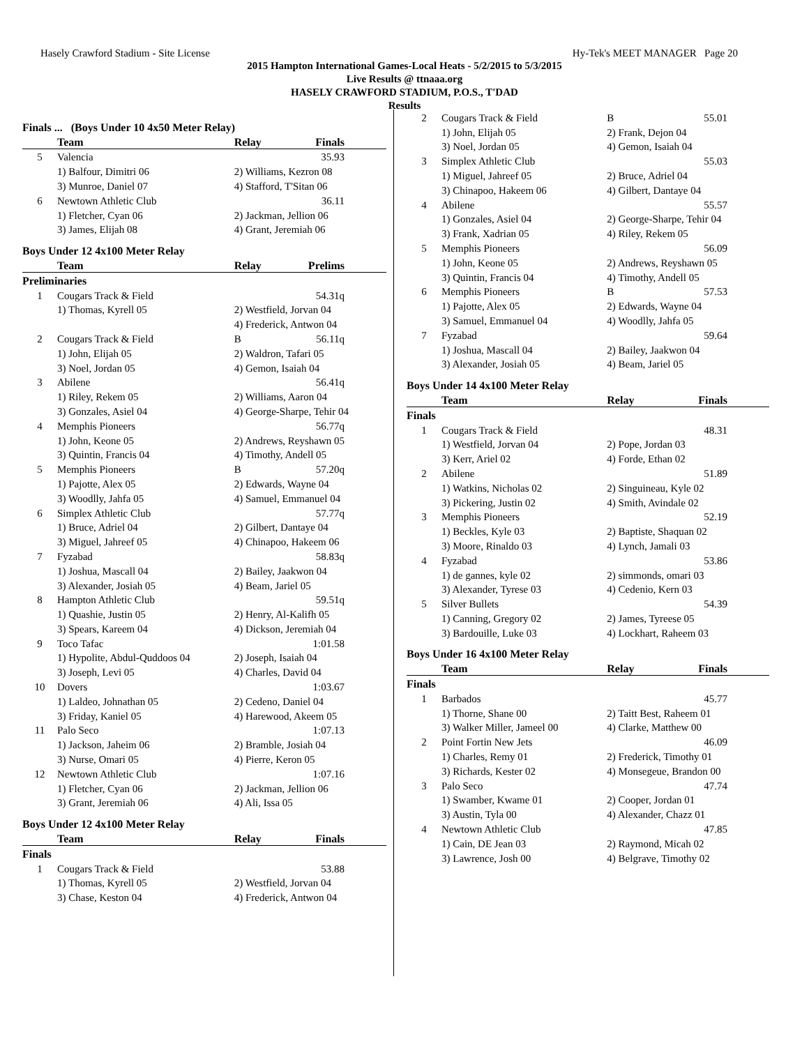Hasely Crawford Stadium - Site License Hy-Tek's MEET MANAGER Page 20
2015 Hampton International Games-Local Heats - 5/2/2015 to 5/3/2015
Live Results @ ttnaaa.org
HASELY CRAWFORD STADIUM, P.O.S., T'DAD
Results
| Finals ... (Boys Under 10 4x50 Meter Relay) | | | |
| | Team | Relay | Finals |
| 5 | Valencia | | 35.93 |
| | 1) Balfour, Dimitri 06 | 2) Williams, Kezron 08 | |
| | 3) Munroe, Daniel 07 | 4) Stafford, T'Sitan 06 | |
| 6 | Newtown Athletic Club | | 36.11 |
| | 1) Fletcher, Cyan 06 | 2) Jackman, Jellion 06 | |
| | 3) James, Elijah 08 | 4) Grant, Jeremiah 06 | |
| Boys Under 12 4x100 Meter Relay | | | |
| | Team | Relay | Prelims |
| Preliminaries | | | |
| 1 | Cougars Track & Field | | 54.31q |
| | 1) Thomas, Kyrell 05 | 2) Westfield, Jorvan 04 | |
| | | 4) Frederick, Antwon 04 | |
| 2 | Cougars Track & Field | B | 56.11q |
| | 1) John, Elijah 05 | 2) Waldron, Tafari 05 | |
| | 3) Noel, Jordan 05 | 4) Gemon, Isaiah 04 | |
| 3 | Abilene | | 56.41q |
| | 1) Riley, Rekem 05 | 2) Williams, Aaron 04 | |
| | 3) Gonzales, Asiel 04 | 4) George-Sharpe, Tehir 04 | |
| 4 | Memphis Pioneers | | 56.77q |
| | 1) John, Keone 05 | 2) Andrews, Reyshawn 05 | |
| | 3) Quintin, Francis 04 | 4) Timothy, Andell 05 | |
| 5 | Memphis Pioneers | B | 57.20q |
| | 1) Pajotte, Alex 05 | 2) Edwards, Wayne 04 | |
| | 3) Woodlly, Jahfa 05 | 4) Samuel, Emmanuel 04 | |
| 6 | Simplex Athletic Club | | 57.77q |
| | 1) Bruce, Adriel 04 | 2) Gilbert, Dantaye 04 | |
| | 3) Miguel, Jahreef 05 | 4) Chinapoo, Hakeem 06 | |
| 7 | Fyzabad | | 58.83q |
| | 1) Joshua, Mascall 04 | 2) Bailey, Jaakwon 04 | |
| | 3) Alexander, Josiah 05 | 4) Beam, Jariel 05 | |
| 8 | Hampton Athletic Club | | 59.51q |
| | 1) Quashie, Justin 05 | 2) Henry, Al-Kalifh 05 | |
| | 3) Spears, Kareem 04 | 4) Dickson, Jeremiah 04 | |
| 9 | Toco Tafac | | 1:01.58 |
| | 1) Hypolite, Abdul-Quddoos 04 | 2) Joseph, Isaiah 04 | |
| | 3) Joseph, Levi 05 | 4) Charles, David 04 | |
| 10 | Dovers | | 1:03.67 |
| | 1) Laldeo, Johnathan 05 | 2) Cedeno, Daniel 04 | |
| | 3) Friday, Kaniel 05 | 4) Harewood, Akeem 05 | |
| 11 | Palo Seco | | 1:07.13 |
| | 1) Jackson, Jaheim 06 | 2) Bramble, Josiah 04 | |
| | 3) Nurse, Omari 05 | 4) Pierre, Keron 05 | |
| 12 | Newtown Athletic Club | | 1:07.16 |
| | 1) Fletcher, Cyan 06 | 2) Jackman, Jellion 06 | |
| | 3) Grant, Jeremiah 06 | 4) Ali, Issa 05 | |
| Boys Under 12 4x100 Meter Relay | | | |
| | Team | Relay | Finals |
| Finals | | | |
| 1 | Cougars Track & Field | | 53.88 |
| | 1) Thomas, Kyrell 05 | 2) Westfield, Jorvan 04 | |
| | 3) Chase, Keston 04 | 4) Frederick, Antwon 04 | |
| 2 | Cougars Track & Field | B | 55.01 |
| | 1) John, Elijah 05 | 2) Frank, Dejon 04 | |
| | 3) Noel, Jordan 05 | 4) Gemon, Isaiah 04 | |
| 3 | Simplex Athletic Club | | 55.03 |
| | 1) Miguel, Jahreef 05 | 2) Bruce, Adriel 04 | |
| | 3) Chinapoo, Hakeem 06 | 4) Gilbert, Dantaye 04 | |
| 4 | Abilene | | 55.57 |
| | 1) Gonzales, Asiel 04 | 2) George-Sharpe, Tehir 04 | |
| | 3) Frank, Xadrian 05 | 4) Riley, Rekem 05 | |
| 5 | Memphis Pioneers | | 56.09 |
| | 1) John, Keone 05 | 2) Andrews, Reyshawn 05 | |
| | 3) Quintin, Francis 04 | 4) Timothy, Andell 05 | |
| 6 | Memphis Pioneers | B | 57.53 |
| | 1) Pajotte, Alex 05 | 2) Edwards, Wayne 04 | |
| | 3) Samuel, Emmanuel 04 | 4) Woodlly, Jahfa 05 | |
| 7 | Fyzabad | | 59.64 |
| | 1) Joshua, Mascall 04 | 2) Bailey, Jaakwon 04 | |
| | 3) Alexander, Josiah 05 | 4) Beam, Jariel 05 | |
| Boys Under 14 4x100 Meter Relay | | | |
| | Team | Relay | Finals |
| Finals | | | |
| 1 | Cougars Track & Field | | 48.31 |
| | 1) Westfield, Jorvan 04 | 2) Pope, Jordan 03 | |
| | 3) Kerr, Ariel 02 | 4) Forde, Ethan 02 | |
| 2 | Abilene | | 51.89 |
| | 1) Watkins, Nicholas 02 | 2) Singuineau, Kyle 02 | |
| | 3) Pickering, Justin 02 | 4) Smith, Avindale 02 | |
| 3 | Memphis Pioneers | | 52.19 |
| | 1) Beckles, Kyle 03 | 2) Baptiste, Shaquan 02 | |
| | 3) Moore, Rinaldo 03 | 4) Lynch, Jamali 03 | |
| 4 | Fyzabad | | 53.86 |
| | 1) de gannes, kyle 02 | 2) simmonds, omari 03 | |
| | 3) Alexander, Tyrese 03 | 4) Cedenio, Kern 03 | |
| 5 | Silver Bullets | | 54.39 |
| | 1) Canning, Gregory 02 | 2) James, Tyreese 05 | |
| | 3) Bardouille, Luke 03 | 4) Lockhart, Raheem 03 | |
| Boys Under 16 4x100 Meter Relay | | | |
| | Team | Relay | Finals |
| Finals | | | |
| 1 | Barbados | | 45.77 |
| | 1) Thorne, Shane 00 | 2) Taitt Best, Raheem 01 | |
| | 3) Walker Miller, Jameel 00 | 4) Clarke, Matthew 00 | |
| 2 | Point Fortin New Jets | | 46.09 |
| | 1) Charles, Remy 01 | 2) Frederick, Timothy 01 | |
| | 3) Richards, Kester 02 | 4) Monsegeue, Brandon 00 | |
| 3 | Palo Seco | | 47.74 |
| | 1) Swamber, Kwame 01 | 2) Cooper, Jordan 01 | |
| | 3) Austin, Tyla 00 | 4) Alexander, Chazz 01 | |
| 4 | Newtown Athletic Club | | 47.85 |
| | 1) Cain, DE Jean 03 | 2) Raymond, Micah 02 | |
| | 3) Lawrence, Josh 00 | 4) Belgrave, Timothy 02 | |